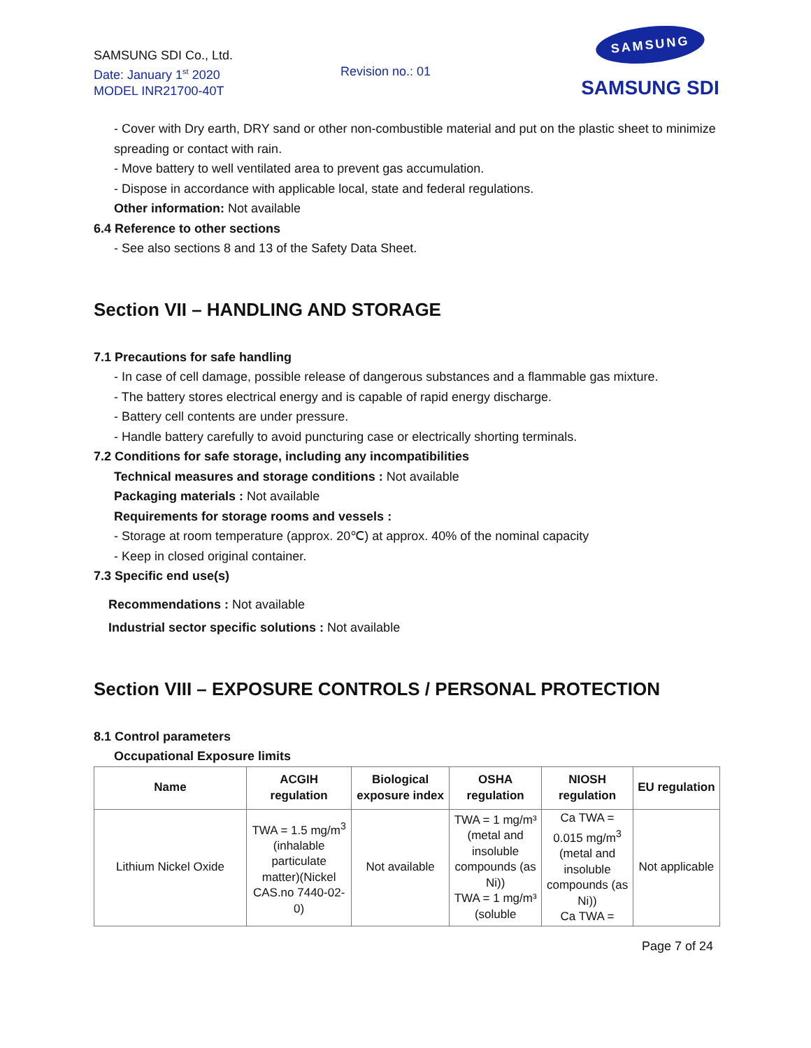SAMSUNG SDI Co., Ltd.
Date: January 1<sup>st</sup> 2020
MODEL INR21700-40T
Revision no.: 01
SAMSUNG
SAMSUNG SDI
- Cover with Dry earth, DRY sand or other non-combustible material and put on the plastic sheet to minimize spreading or contact with rain.
- Move battery to well ventilated area to prevent gas accumulation.
- Dispose in accordance with applicable local, state and federal regulations.
Other information: Not available
6.4 Reference to other sections
- See also sections 8 and 13 of the Safety Data Sheet.
Section VII – HANDLING AND STORAGE
7.1 Precautions for safe handling
- In case of cell damage, possible release of dangerous substances and a flammable gas mixture.
- The battery stores electrical energy and is capable of rapid energy discharge.
- Battery cell contents are under pressure.
- Handle battery carefully to avoid puncturing case or electrically shorting terminals.
7.2 Conditions for safe storage, including any incompatibilities
Technical measures and storage conditions : Not available
Packaging materials : Not available
Requirements for storage rooms and vessels :
- Storage at room temperature (approx. 20℃) at approx. 40% of the nominal capacity
- Keep in closed original container.
7.3 Specific end use(s)
Recommendations : Not available
Industrial sector specific solutions : Not available
Section VIII – EXPOSURE CONTROLS / PERSONAL PROTECTION
8.1 Control parameters
Occupational Exposure limits
| Name | ACGIH regulation | Biological exposure index | OSHA regulation | NIOSH regulation | EU regulation |
| --- | --- | --- | --- | --- | --- |
| Lithium Nickel Oxide | TWA = 1.5 mg/m<sup>3</sup> (inhalable particulate matter)(Nickel CAS.no 7440-02- 0) | Not available | TWA = 1 mg/m³ (metal and insoluble compounds (as Ni)) TWA = 1 mg/m³ (soluble | Ca TWA = 0.015 mg/m<sup>3</sup> (metal and insoluble compounds (as Ni)) Ca TWA = | Not applicable |
Page 7 of 24